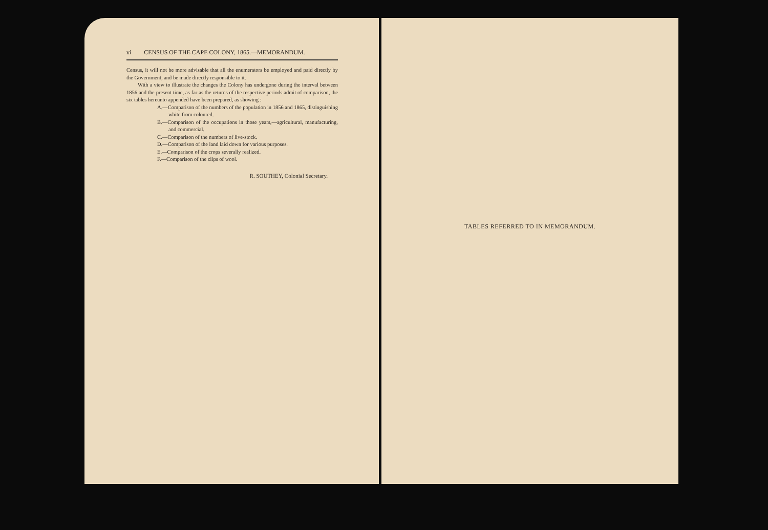vi CENSUS OF THE CAPE COLONY, 1865.—MEMORANDUM.
Census, it will not be more advisable that all the enumerators be employed and paid directly by the Government, and be made directly responsible to it.
With a view to illustrate the changes the Colony has undergone during the interval between 1856 and the present time, as far as the returns of the respective periods admit of comparison, the six tables hereunto appended have been prepared, as showing :
A.—Comparison of the numbers of the population in 1856 and 1865, distinguishing white from coloured.
B.—Comparison of the occupations in those years,—agricultural, manufacturing, and commercial.
C.—Comparison of the numbers of live-stock.
D.—Comparison of the land laid down for various purposes.
E.—Comparison of the crops severally realized.
F.—Comparison of the clips of wool.
R. SOUTHEY, Colonial Secretary.
TABLES REFERRED TO IN MEMORANDUM.